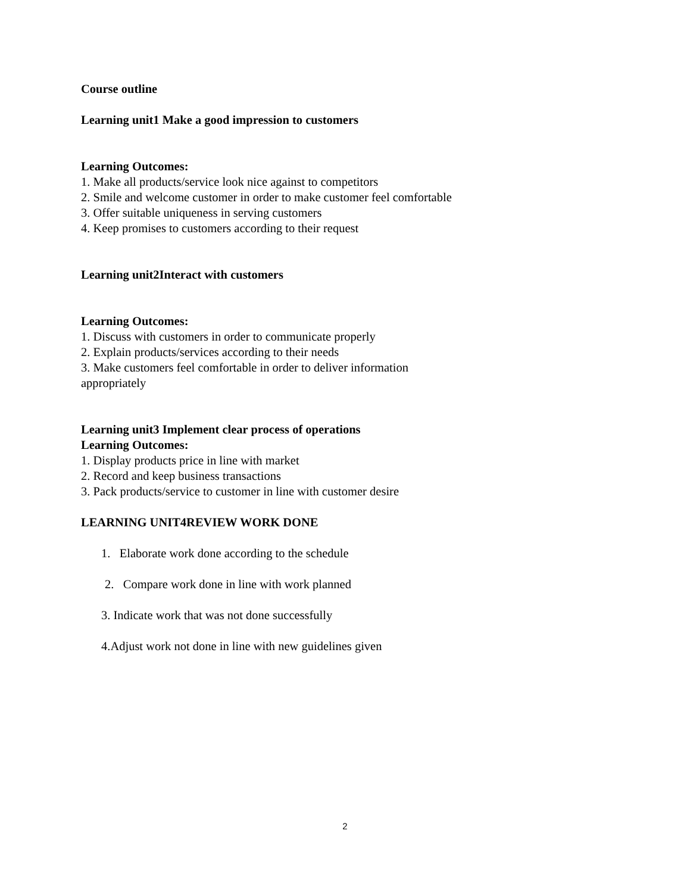Course outline
Learning unit1 Make a good impression to customers
Learning Outcomes:
1. Make all products/service look nice against to competitors
2. Smile and welcome customer in order to make customer feel comfortable
3. Offer suitable uniqueness in serving customers
4. Keep promises to customers according to their request
Learning unit2Interact with customers
Learning Outcomes:
1. Discuss with customers in order to communicate properly
2. Explain products/services according to their needs
3. Make customers feel comfortable in order to deliver information
appropriately
Learning unit3 Implement clear process of operations
Learning Outcomes:
1. Display products price in line with market
2. Record and keep business transactions
3. Pack products/service to customer in line with customer desire
LEARNING UNIT4REVIEW WORK DONE
1. Elaborate work done according to the schedule
2. Compare work done in line with work planned
3. Indicate work that was not done successfully
4.Adjust work not done in line with new guidelines given
2